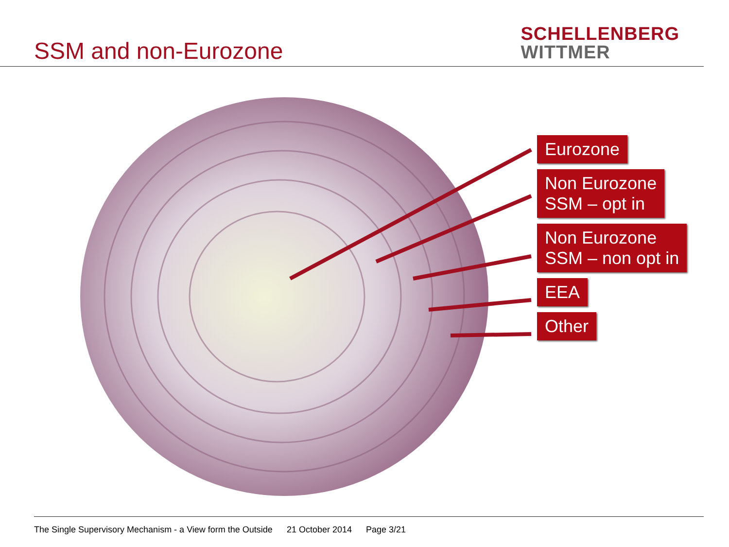SSM and non-Eurozone
SCHELLENBERG
WITTMER
Eurozone
Non Eurozone
SSM – opt in
Non Eurozone
SSM – non opt in
EEA
Other
The Single Supervisory Mechanism - a View form the Outside 21 October 2014 Page 3/21